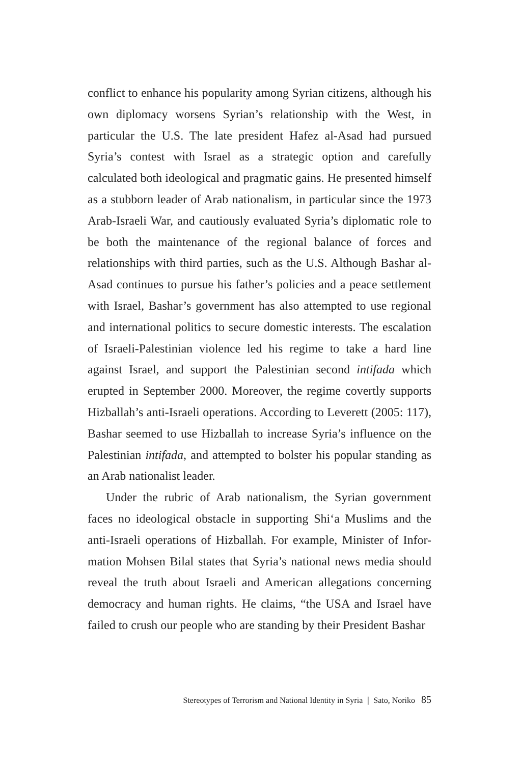conflict to enhance his popularity among Syrian citizens, although his own diplomacy worsens Syrian’s relationship with the West, in particular the U.S. The late president Hafez al-Asad had pursued Syria’s contest with Israel as a strategic option and carefully calculated both ideological and pragmatic gains. He presented himself as a stubborn leader of Arab nationalism, in particular since the 1973 Arab-Israeli War, and cautiously evaluated Syria’s diplomatic role to be both the maintenance of the regional balance of forces and relationships with third parties, such as the U.S. Although Bashar al-Asad continues to pursue his father’s policies and a peace settlement with Israel, Bashar’s government has also attempted to use regional and international politics to secure domestic interests. The escalation of Israeli-Palestinian violence led his regime to take a hard line against Israel, and support the Palestinian second intifada which erupted in September 2000. Moreover, the regime covertly supports Hizballah’s anti-Israeli operations. According to Leverett (2005: 117), Bashar seemed to use Hizballah to increase Syria’s influence on the Palestinian intifada, and attempted to bolster his popular standing as an Arab nationalist leader.
Under the rubric of Arab nationalism, the Syrian government faces no ideological obstacle in supporting Shi‘a Muslims and the anti-Israeli operations of Hizballah. For example, Minister of Infor-mation Mohsen Bilal states that Syria’s national news media should reveal the truth about Israeli and American allegations concerning democracy and human rights. He claims, “the USA and Israel have failed to crush our people who are standing by their President Bashar
Stereotypes of Terrorism and National Identity in Syria ❘ Sato, Noriko 85